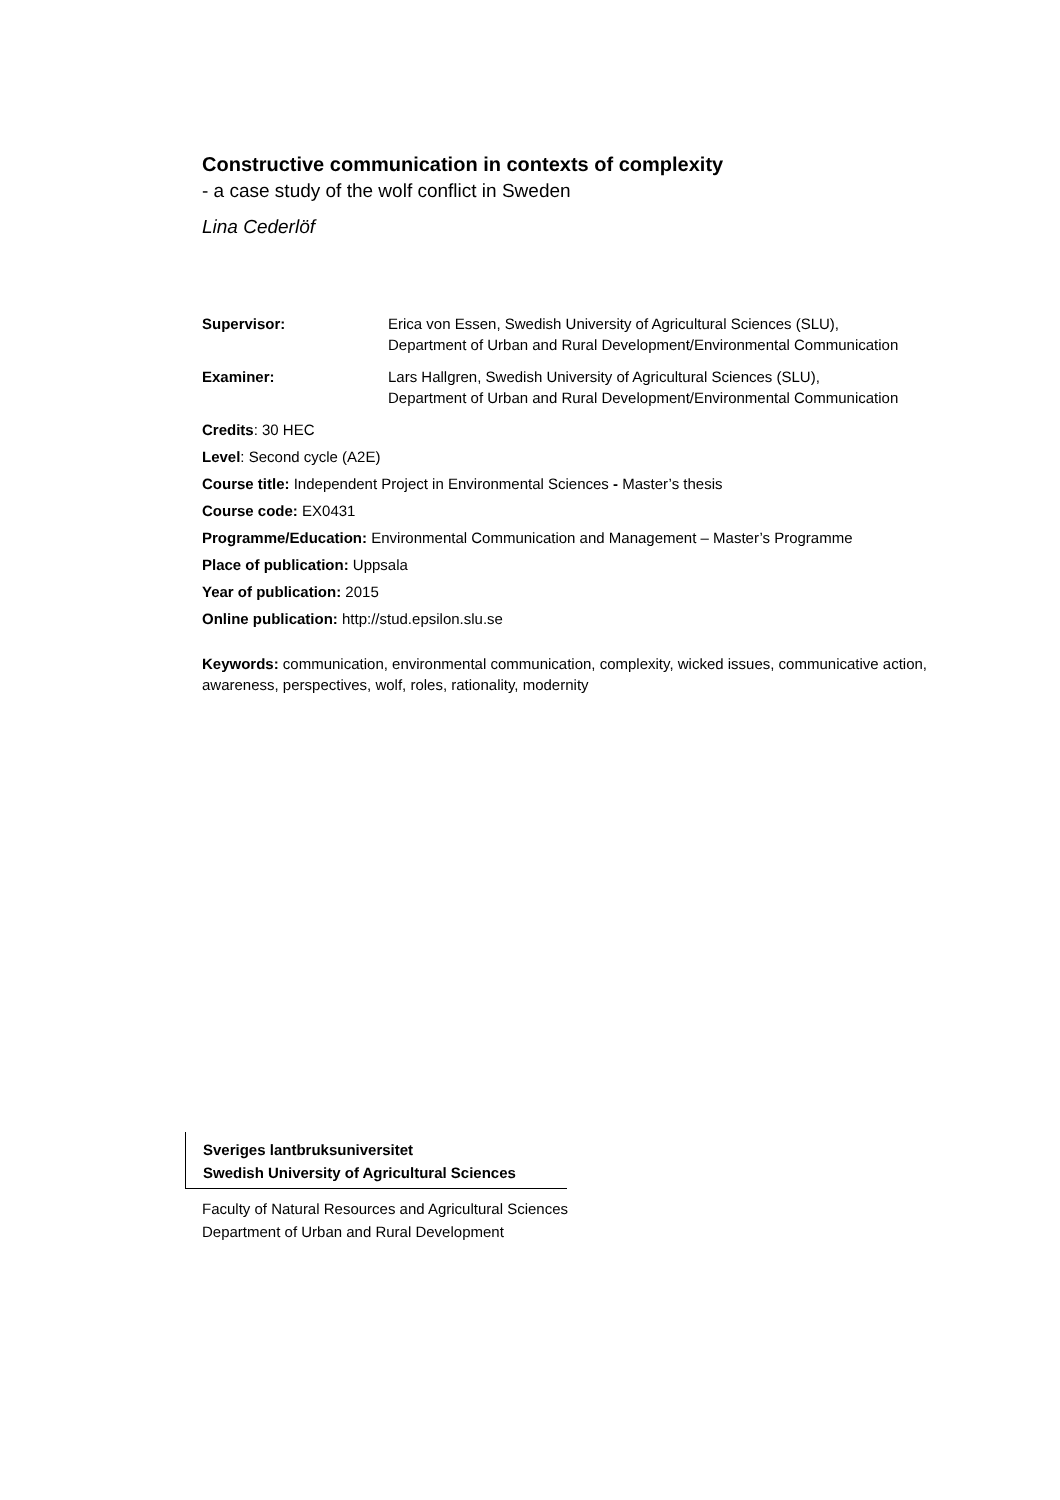Constructive communication in contexts of complexity
- a case study of the wolf conflict in Sweden
Lina Cederlöf
Supervisor: Erica von Essen, Swedish University of Agricultural Sciences (SLU),
Department of Urban and Rural Development/Environmental Communication
Examiner: Lars Hallgren, Swedish University of Agricultural Sciences (SLU),
Department of Urban and Rural Development/Environmental Communication
Credits: 30 HEC
Level: Second cycle (A2E)
Course title: Independent Project in Environmental Sciences - Master’s thesis
Course code: EX0431
Programme/Education: Environmental Communication and Management – Master’s Programme
Place of publication: Uppsala
Year of publication: 2015
Online publication: http://stud.epsilon.slu.se
Keywords: communication, environmental communication, complexity, wicked issues, communicative action, awareness, perspectives, wolf, roles, rationality, modernity
Sveriges lantbruksuniversitet
Swedish University of Agricultural Sciences
Faculty of Natural Resources and Agricultural Sciences
Department of Urban and Rural Development